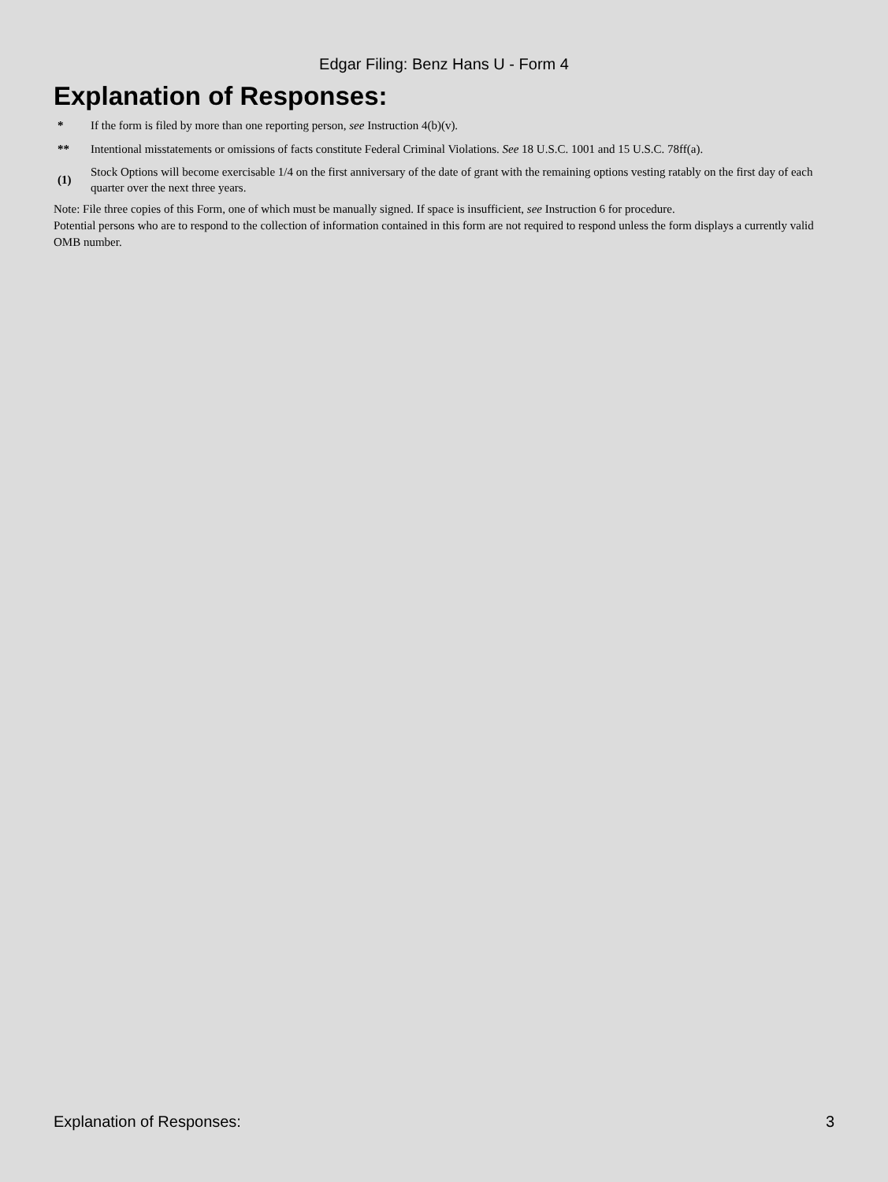Edgar Filing: Benz Hans U - Form 4
Explanation of Responses:
| * | If the form is filed by more than one reporting person, see Instruction 4(b)(v). |
| ** | Intentional misstatements or omissions of facts constitute Federal Criminal Violations. See 18 U.S.C. 1001 and 15 U.S.C. 78ff(a). |
| (1) | Stock Options will become exercisable 1/4 on the first anniversary of the date of grant with the remaining options vesting ratably on the first day of each quarter over the next three years. |
Note: File three copies of this Form, one of which must be manually signed. If space is insufficient, see Instruction 6 for procedure.
Potential persons who are to respond to the collection of information contained in this form are not required to respond unless the form displays a currently valid OMB number.
Explanation of Responses: 3